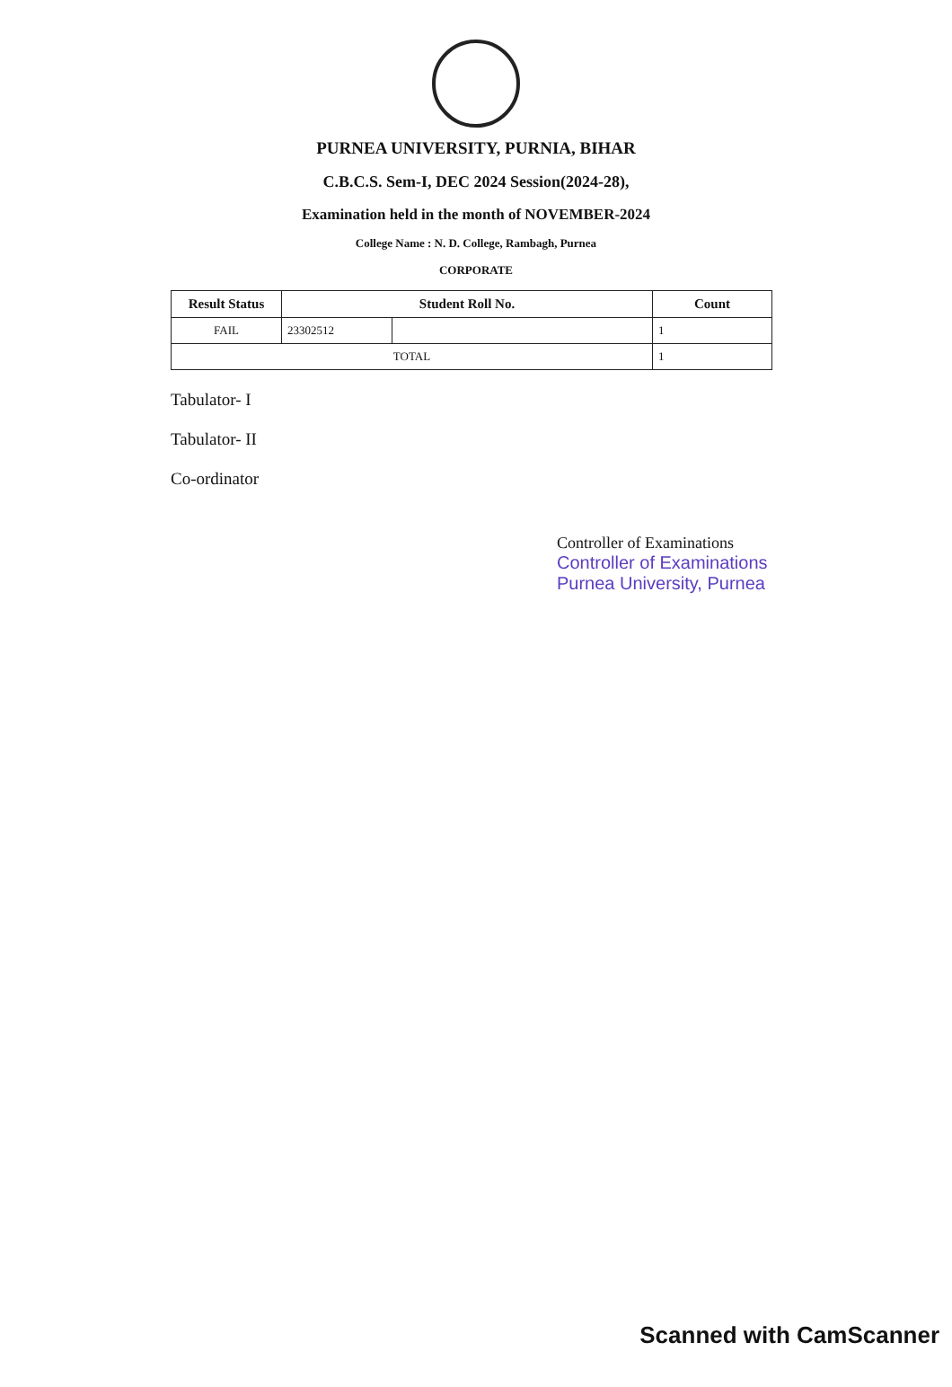PURNEA UNIVERSITY, PURNIA, BIHAR
C.B.C.S. Sem-I, DEC 2024 Session(2024-28),
Examination held in the month of NOVEMBER-2024
College Name : N. D. College, Rambagh, Purnea
CORPORATE
| Result Status | Student Roll No. | | Count |
| --- | --- | --- | --- |
| FAIL | 23302512 | | 1 |
| TOTAL | | | 1 |
Tabulator- I
Tabulator- II
Co-ordinator
Controller of Examinations
Controller of Examinations
Purnea University, Purnea
Scanned with CamScanner